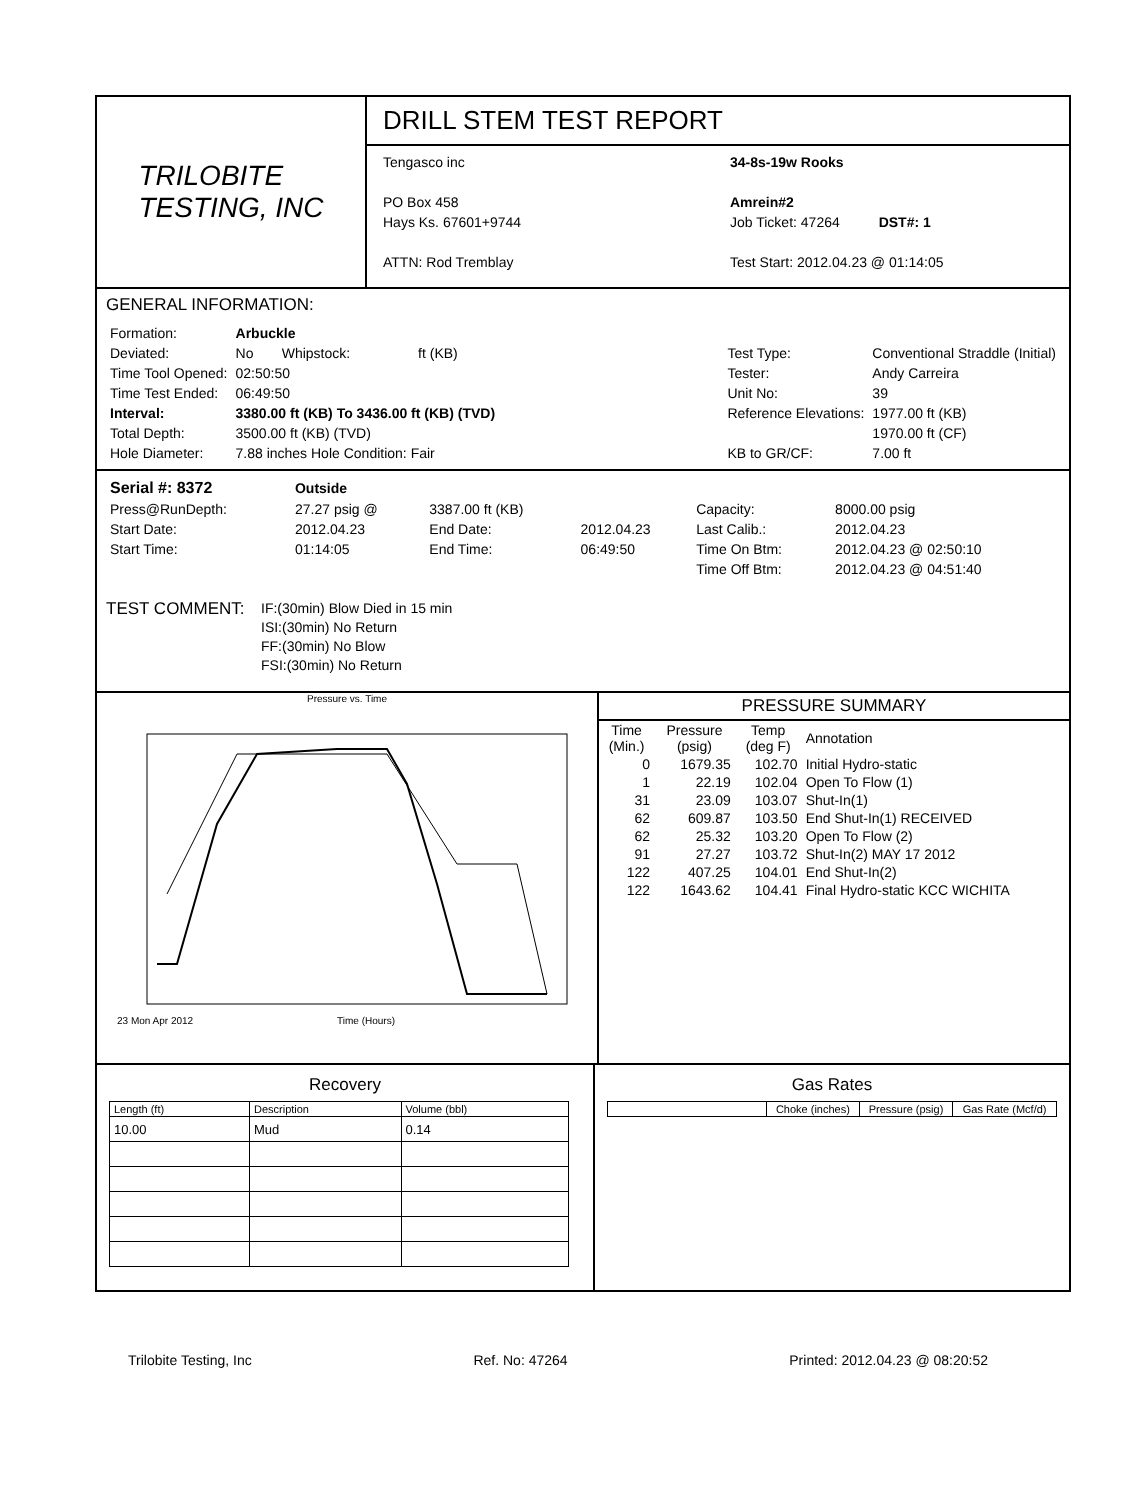TRILOBITE
TESTING, INC
DRILL STEM TEST REPORT
Tengasco inc
PO Box 458
Hays Ks. 67601+9744
ATTN: Rod Tremblay
34-8s-19w Rooks
Amrein#2
Job Ticket: 47264 DST#: 1
Test Start: 2012.04.23 @ 01:14:05
GENERAL INFORMATION:
| Formation: | Arbuckle | | |
| Deviated: | No | Whipstock: | ft (KB) |
| Time Tool Opened: | 02:50:50 | | |
| Time Test Ended: | 06:49:50 | | |
| Interval: | 3380.00 ft (KB) To 3436.00 ft (KB) (TVD) | | |
| Total Depth: | 3500.00 ft (KB) (TVD) | | |
| Hole Diameter: | 7.88 inches Hole Condition: Fair | | |
| Test Type: | Conventional Straddle (Initial) |
| Tester: | Andy Carreira |
| Unit No: | 39 |
| Reference Elevations: | 1977.00 ft (KB) |
| | 1970.00 ft (CF) |
| KB to GR/CF: | 7.00 ft |
| Serial #: 8372 | Outside | | | | |
| Press@RunDepth: | 27.27 psig @ | 3387.00 ft (KB) | | Capacity: | 8000.00 psig |
| Start Date: | 2012.04.23 | End Date: | 2012.04.23 | Last Calib.: | 2012.04.23 |
| Start Time: | 01:14:05 | End Time: | 06:49:50 | Time On Btm: | 2012.04.23 @ 02:50:10 |
| | | | | Time Off Btm: | 2012.04.23 @ 04:51:40 |
TEST COMMENT:
IF:(30min) Blow Died in 15 min
ISI:(30min) No Return
FF:(30min) No Blow
FSI:(30min) No Return
Pressure vs. Time
23 Mon Apr 2012
Time (Hours)
PRESSURE SUMMARY
| Time (Min.) | Pressure (psig) | Temp (deg F) | Annotation |
| --- | --- | --- | --- |
| 0 | 1679.35 | 102.70 | Initial Hydro-static |
| 1 | 22.19 | 102.04 | Open To Flow (1) |
| 31 | 23.09 | 103.07 | Shut-In(1) |
| 62 | 609.87 | 103.50 | End Shut-In(1) RECEIVED |
| 62 | 25.32 | 103.20 | Open To Flow (2) |
| 91 | 27.27 | 103.72 | Shut-In(2) MAY 17 2012 |
| 122 | 407.25 | 104.01 | End Shut-In(2) |
| 122 | 1643.62 | 104.41 | Final Hydro-static KCC WICHITA |
Recovery
| Length (ft) | Description | Volume (bbl) |
| --- | --- | --- |
| 10.00 | Mud | 0.14 |
Gas Rates
| | Choke (inches) | Pressure (psig) | Gas Rate (Mcf/d) |
| --- | --- | --- | --- |
Trilobite Testing, Inc Ref. No: 47264 Printed: 2012.04.23 @ 08:20:52